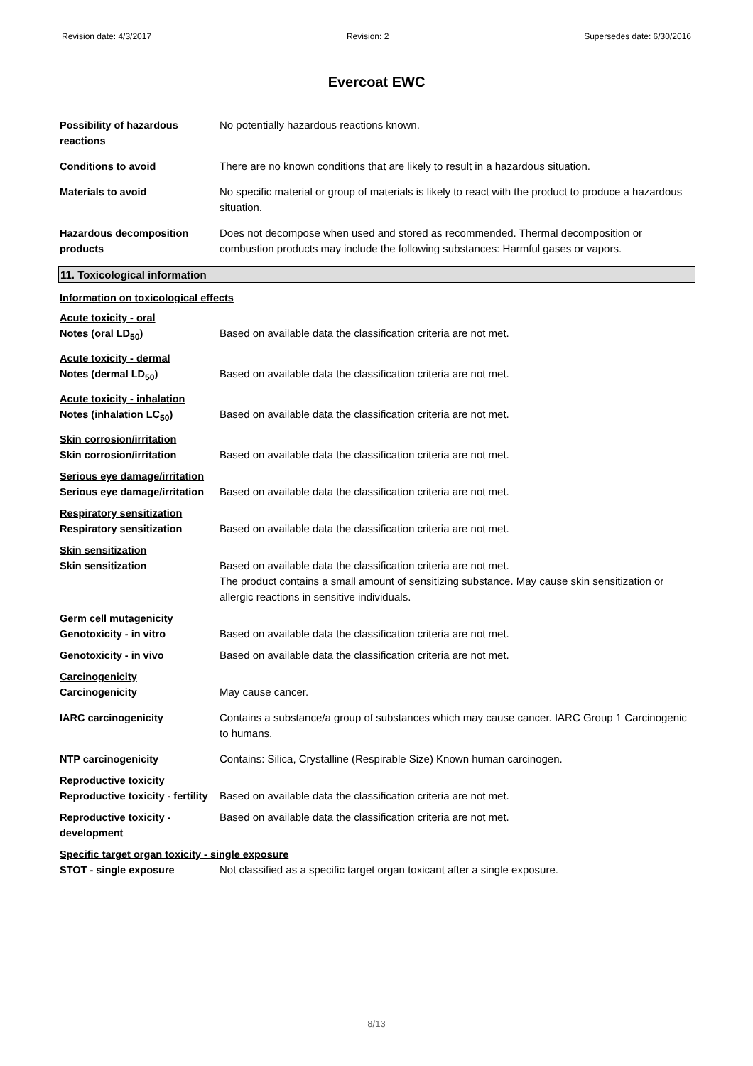Revision date: 4/3/2017 Revision: 2 Supersedes date: 6/30/2016
Evercoat EWC
Possibility of hazardous reactions
No potentially hazardous reactions known.
Conditions to avoid There are no known conditions that are likely to result in a hazardous situation.
Materials to avoid No specific material or group of materials is likely to react with the product to produce a hazardous situation.
Hazardous decomposition products
Does not decompose when used and stored as recommended. Thermal decomposition or combustion products may include the following substances: Harmful gases or vapors.
11. Toxicological information
Information on toxicological effects
Acute toxicity - oral
Notes (oral LD<sub>50</sub>) Based on available data the classification criteria are not met.
Acute toxicity - dermal
Notes (dermal LD<sub>50</sub>) Based on available data the classification criteria are not met.
Acute toxicity - inhalation
Notes (inhalation LC<sub>50</sub>) Based on available data the classification criteria are not met.
Skin corrosion/irritation
Skin corrosion/irritation Based on available data the classification criteria are not met.
Serious eye damage/irritation
Serious eye damage/irritation
Based on available data the classification criteria are not met.
Respiratory sensitization
Respiratory sensitization Based on available data the classification criteria are not met.
Skin sensitization
Skin sensitization Based on available data the classification criteria are not met.
The product contains a small amount of sensitizing substance. May cause skin sensitization or allergic reactions in sensitive individuals.
Germ cell mutagenicity
Genotoxicity - in vitro Based on available data the classification criteria are not met.
Genotoxicity - in vivo Based on available data the classification criteria are not met.
Carcinogenicity
Carcinogenicity May cause cancer.
IARC carcinogenicity Contains a substance/a group of substances which may cause cancer. IARC Group 1 Carcinogenic to humans.
NTP carcinogenicity Contains: Silica, Crystalline (Respirable Size) Known human carcinogen.
Reproductive toxicity
Reproductive toxicity - fertility
Based on available data the classification criteria are not met.
Reproductive toxicity - development
Based on available data the classification criteria are not met.
Specific target organ toxicity - single exposure
STOT - single exposure Not classified as a specific target organ toxicant after a single exposure.
8/13